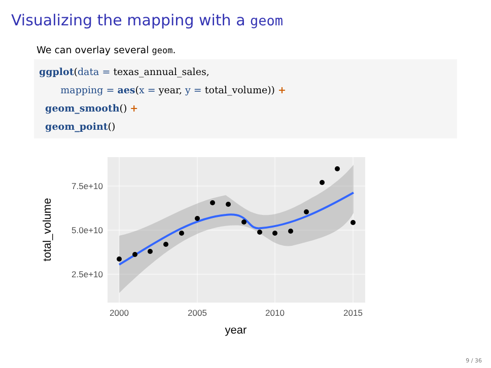Visualizing the mapping with a geom
We can overlay several geom.
ggplot(data = texas_annual_sales,
       mapping = aes(x = year, y = total_volume)) +
  geom_smooth() +
  geom_point()
7.5e+10
5.0e+10
2.5e+10
2000
2005
2010
2015
year
total_volume
9 / 36